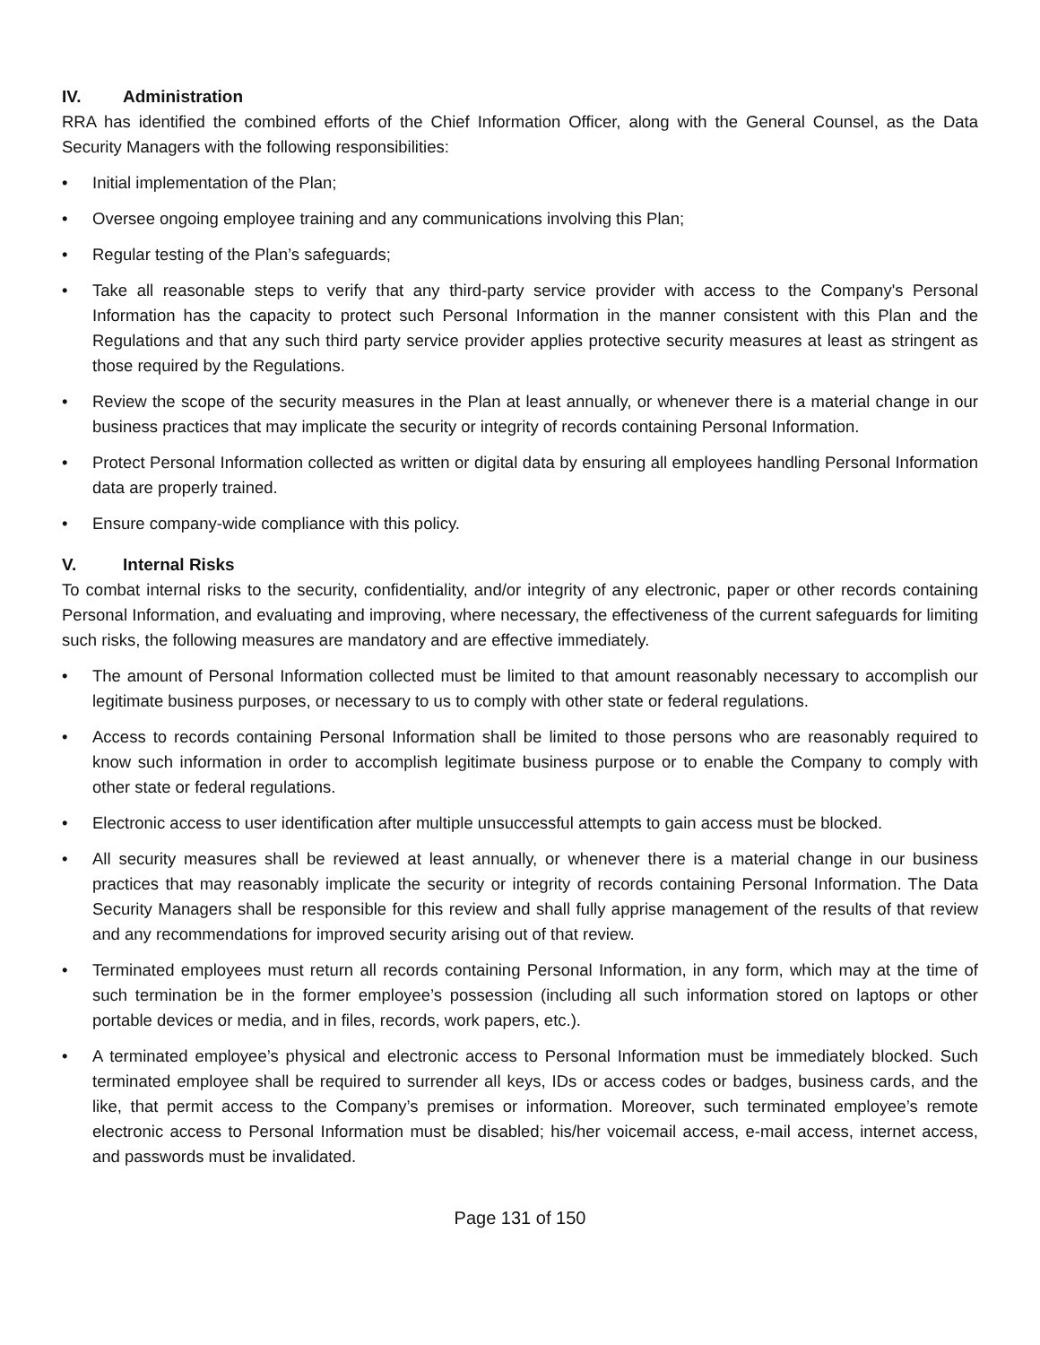IV. Administration
RRA has identified the combined efforts of the Chief Information Officer, along with the General Counsel, as the Data Security Managers with the following responsibilities:
• Initial implementation of the Plan;
• Oversee ongoing employee training and any communications involving this Plan;
• Regular testing of the Plan’s safeguards;
• Take all reasonable steps to verify that any third-party service provider with access to the Company's Personal Information has the capacity to protect such Personal Information in the manner consistent with this Plan and the Regulations and that any such third party service provider applies protective security measures at least as stringent as those required by the Regulations.
• Review the scope of the security measures in the Plan at least annually, or whenever there is a material change in our business practices that may implicate the security or integrity of records containing Personal Information.
• Protect Personal Information collected as written or digital data by ensuring all employees handling Personal Information data are properly trained.
• Ensure company-wide compliance with this policy.
V. Internal Risks
To combat internal risks to the security, confidentiality, and/or integrity of any electronic, paper or other records containing Personal Information, and evaluating and improving, where necessary, the effectiveness of the current safeguards for limiting such risks, the following measures are mandatory and are effective immediately.
• The amount of Personal Information collected must be limited to that amount reasonably necessary to accomplish our legitimate business purposes, or necessary to us to comply with other state or federal regulations.
• Access to records containing Personal Information shall be limited to those persons who are reasonably required to know such information in order to accomplish legitimate business purpose or to enable the Company to comply with other state or federal regulations.
• Electronic access to user identification after multiple unsuccessful attempts to gain access must be blocked.
• All security measures shall be reviewed at least annually, or whenever there is a material change in our business practices that may reasonably implicate the security or integrity of records containing Personal Information. The Data Security Managers shall be responsible for this review and shall fully apprise management of the results of that review and any recommendations for improved security arising out of that review.
• Terminated employees must return all records containing Personal Information, in any form, which may at the time of such termination be in the former employee’s possession (including all such information stored on laptops or other portable devices or media, and in files, records, work papers, etc.).
• A terminated employee’s physical and electronic access to Personal Information must be immediately blocked. Such terminated employee shall be required to surrender all keys, IDs or access codes or badges, business cards, and the like, that permit access to the Company’s premises or information. Moreover, such terminated employee’s remote electronic access to Personal Information must be disabled; his/her voicemail access, e-mail access, internet access, and passwords must be invalidated.
Page 131 of 150